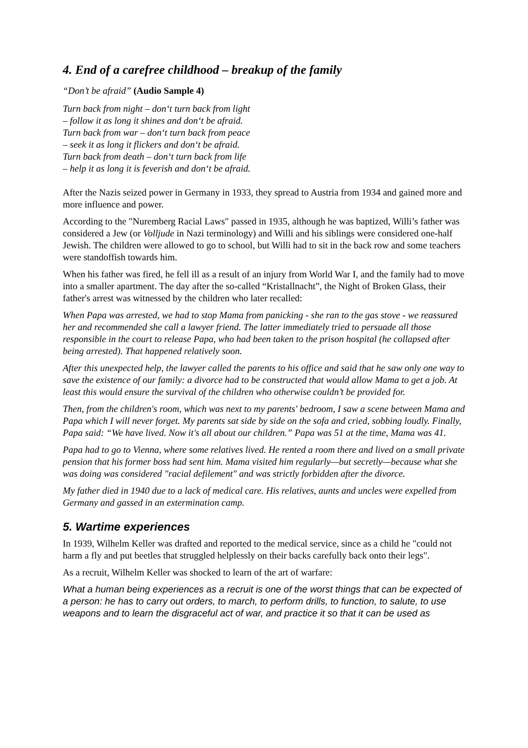4. End of a carefree childhood – breakup of the family
“Don’t be afraid” (Audio Sample 4)
Turn back from night – don‘t turn back from light
– follow it as long it shines and don‘t be afraid.
Turn back from war – don‘t turn back from peace
– seek it as long it flickers and don‘t be afraid.
Turn back from death – don‘t turn back from life
– help it as long it is feverish and don‘t be afraid.
After the Nazis seized power in Germany in 1933, they spread to Austria from 1934 and gained more and more influence and power.
According to the "Nuremberg Racial Laws" passed in 1935, although he was baptized, Willi’s father was considered a Jew (or Volljude in Nazi terminology) and Willi and his siblings were considered one-half Jewish. The children were allowed to go to school, but Willi had to sit in the back row and some teachers were standoffish towards him.
When his father was fired, he fell ill as a result of an injury from World War I, and the family had to move into a smaller apartment. The day after the so-called “Kristallnacht”, the Night of Broken Glass, their father's arrest was witnessed by the children who later recalled:
When Papa was arrested, we had to stop Mama from panicking - she ran to the gas stove - we reassured her and recommended she call a lawyer friend. The latter immediately tried to persuade all those responsible in the court to release Papa, who had been taken to the prison hospital (he collapsed after being arrested). That happened relatively soon.
After this unexpected help, the lawyer called the parents to his office and said that he saw only one way to save the existence of our family: a divorce had to be constructed that would allow Mama to get a job. At least this would ensure the survival of the children who otherwise couldn’t be provided for.
Then, from the children's room, which was next to my parents' bedroom, I saw a scene between Mama and Papa which I will never forget. My parents sat side by side on the sofa and cried, sobbing loudly. Finally, Papa said: “We have lived. Now it's all about our children.” Papa was 51 at the time, Mama was 41.
Papa had to go to Vienna, where some relatives lived. He rented a room there and lived on a small private pension that his former boss had sent him. Mama visited him regularly—but secretly—because what she was doing was considered "racial defilement" and was strictly forbidden after the divorce.
My father died in 1940 due to a lack of medical care. His relatives, aunts and uncles were expelled from Germany and gassed in an extermination camp.
5. Wartime experiences
In 1939, Wilhelm Keller was drafted and reported to the medical service, since as a child he "could not harm a fly and put beetles that struggled helplessly on their backs carefully back onto their legs".
As a recruit, Wilhelm Keller was shocked to learn of the art of warfare:
What a human being experiences as a recruit is one of the worst things that can be expected of a person: he has to carry out orders, to march, to perform drills, to function, to salute, to use weapons and to learn the disgraceful act of war, and practice it so that it can be used as